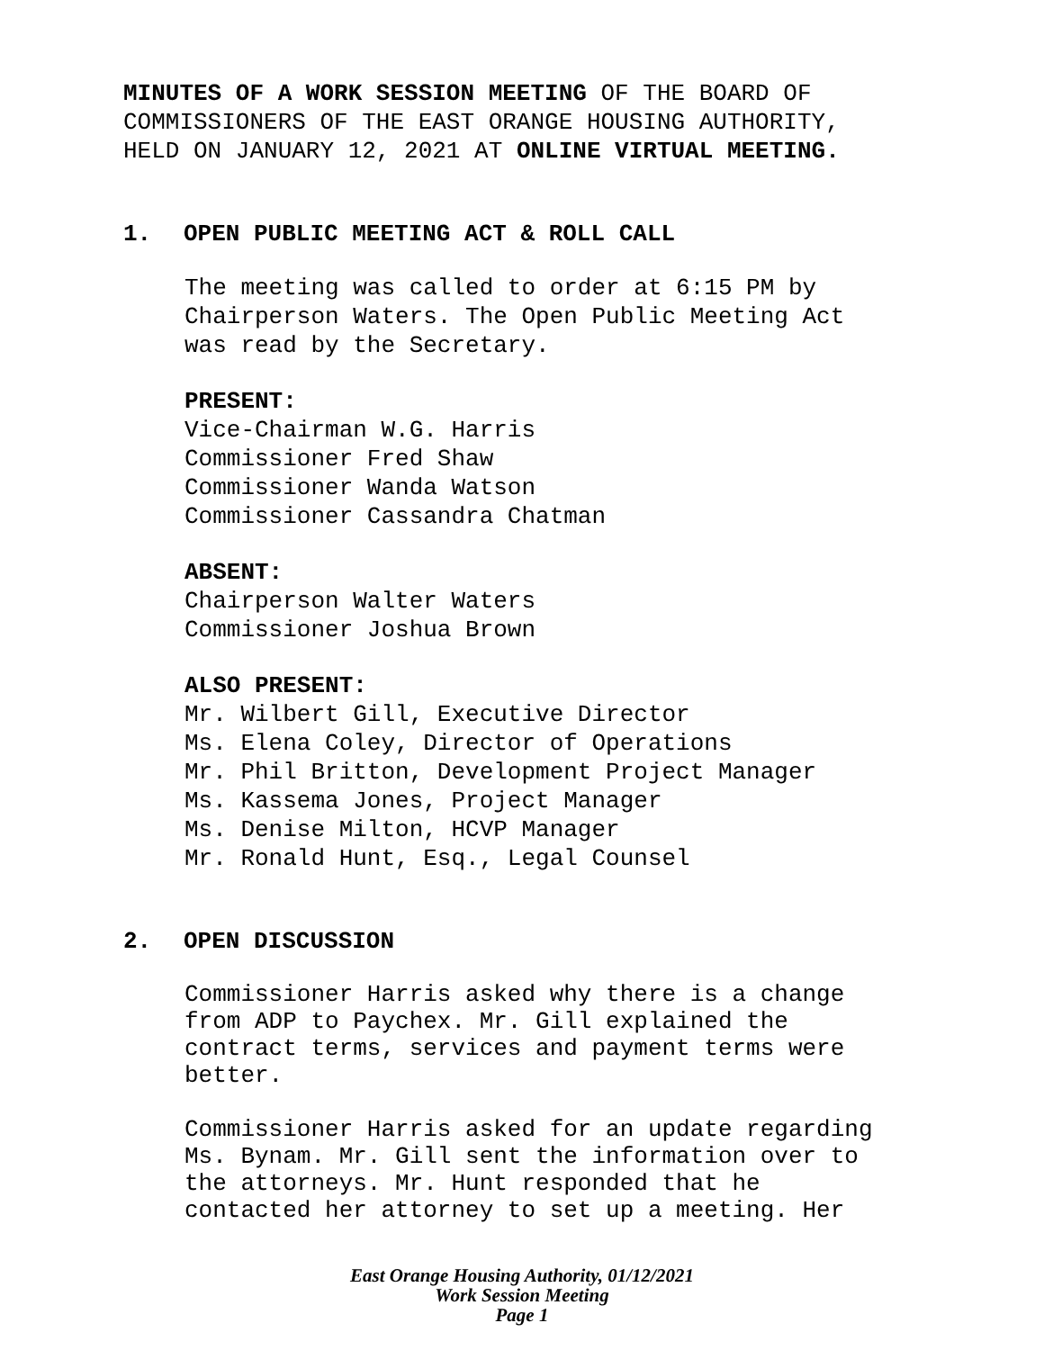MINUTES OF A WORK SESSION MEETING OF THE BOARD OF
COMMISSIONERS OF THE EAST ORANGE HOUSING AUTHORITY,
HELD ON JANUARY 12, 2021 AT ONLINE VIRTUAL MEETING.
1. OPEN PUBLIC MEETING ACT & ROLL CALL
The meeting was called to order at 6:15 PM by
Chairperson Waters. The Open Public Meeting Act
was read by the Secretary.
PRESENT:
Vice-Chairman W.G. Harris
Commissioner Fred Shaw
Commissioner Wanda Watson
Commissioner Cassandra Chatman
ABSENT:
Chairperson Walter Waters
Commissioner Joshua Brown
ALSO PRESENT:
Mr. Wilbert Gill, Executive Director
Ms. Elena Coley, Director of Operations
Mr. Phil Britton, Development Project Manager
Ms. Kassema Jones, Project Manager
Ms. Denise Milton, HCVP Manager
Mr. Ronald Hunt, Esq., Legal Counsel
2. OPEN DISCUSSION
Commissioner Harris asked why there is a change
from ADP to Paychex. Mr. Gill explained the
contract terms, services and payment terms were
better.
Commissioner Harris asked for an update regarding
Ms. Bynam. Mr. Gill sent the information over to
the attorneys. Mr. Hunt responded that he
contacted her attorney to set up a meeting. Her
East Orange Housing Authority, 01/12/2021
Work Session Meeting
Page 1